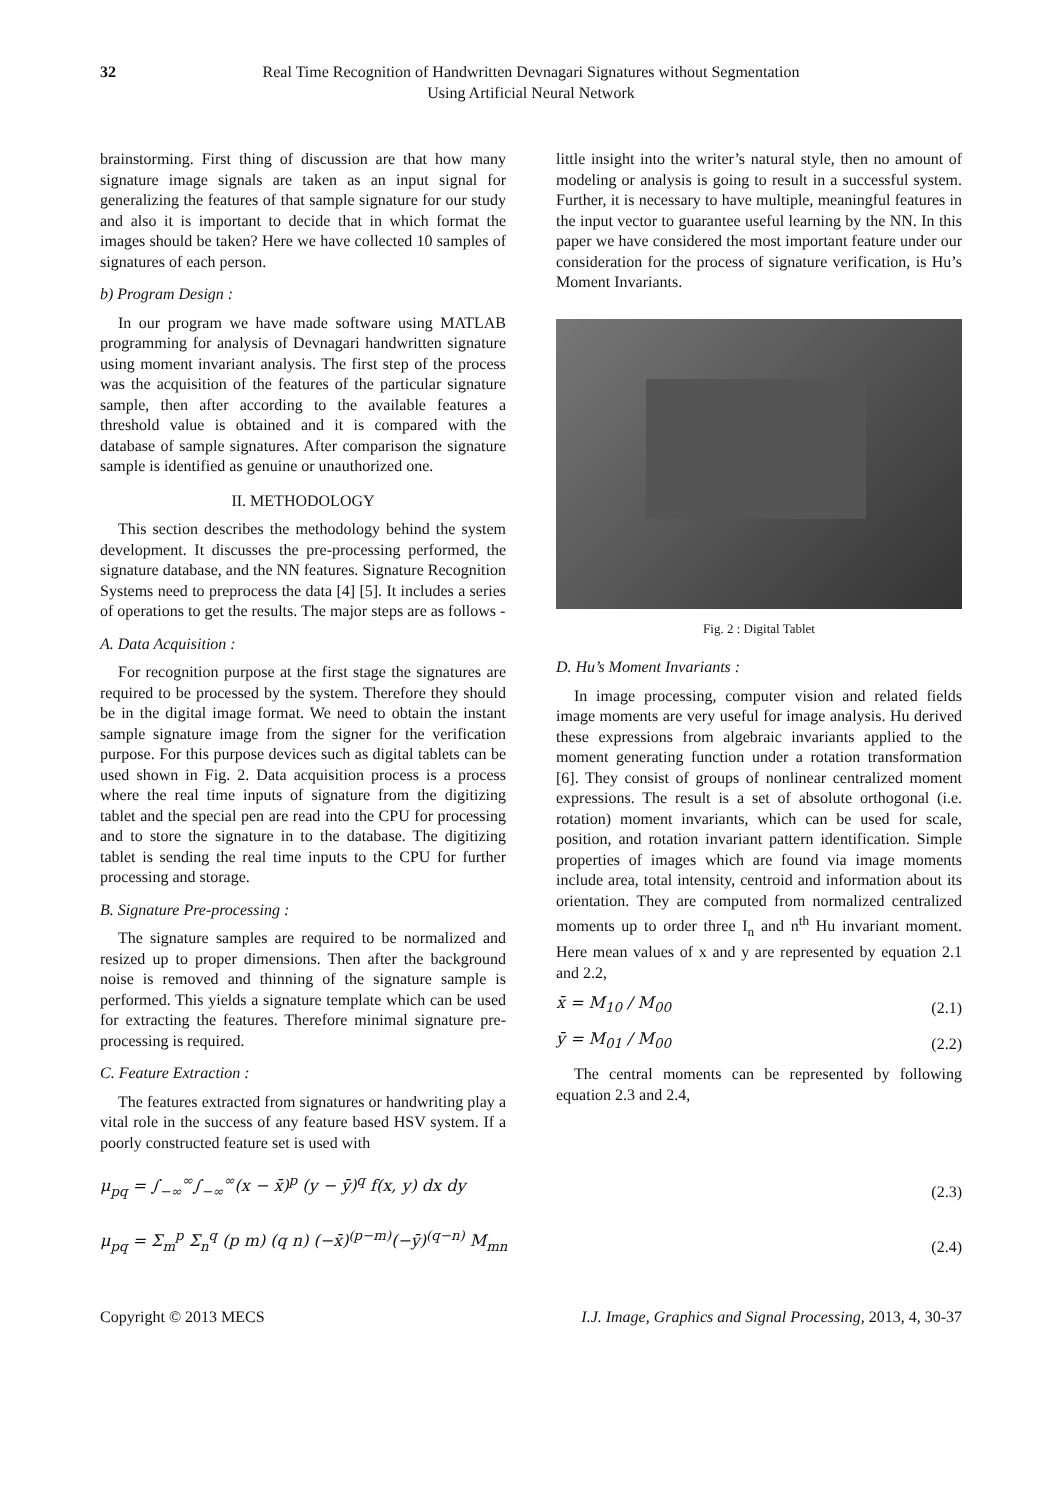32 Real Time Recognition of Handwritten Devnagari Signatures without Segmentation
Using Artificial Neural Network
brainstorming. First thing of discussion are that how many signature image signals are taken as an input signal for generalizing the features of that sample signature for our study and also it is important to decide that in which format the images should be taken? Here we have collected 10 samples of signatures of each person.
b) Program Design :
In our program we have made software using MATLAB programming for analysis of Devnagari handwritten signature using moment invariant analysis. The first step of the process was the acquisition of the features of the particular signature sample, then after according to the available features a threshold value is obtained and it is compared with the database of sample signatures. After comparison the signature sample is identified as genuine or unauthorized one.
II. METHODOLOGY
This section describes the methodology behind the system development. It discusses the pre-processing performed, the signature database, and the NN features. Signature Recognition Systems need to preprocess the data [4] [5]. It includes a series of operations to get the results. The major steps are as follows -
A. Data Acquisition :
For recognition purpose at the first stage the signatures are required to be processed by the system. Therefore they should be in the digital image format. We need to obtain the instant sample signature image from the signer for the verification purpose. For this purpose devices such as digital tablets can be used shown in Fig. 2. Data acquisition process is a process where the real time inputs of signature from the digitizing tablet and the special pen are read into the CPU for processing and to store the signature in to the database. The digitizing tablet is sending the real time inputs to the CPU for further processing and storage.
B. Signature Pre-processing :
The signature samples are required to be normalized and resized up to proper dimensions. Then after the background noise is removed and thinning of the signature sample is performed. This yields a signature template which can be used for extracting the features. Therefore minimal signature pre-processing is required.
C. Feature Extraction :
The features extracted from signatures or handwriting play a vital role in the success of any feature based HSV system. If a poorly constructed feature set is used with
little insight into the writer’s natural style, then no amount of modeling or analysis is going to result in a successful system. Further, it is necessary to have multiple, meaningful features in the input vector to guarantee useful learning by the NN. In this paper we have considered the most important feature under our consideration for the process of signature verification, is Hu’s Moment Invariants.
Fig. 2 : Digital Tablet
D. Hu’s Moment Invariants :
In image processing, computer vision and related fields image moments are very useful for image analysis. Hu derived these expressions from algebraic invariants applied to the moment generating function under a rotation transformation [6]. They consist of groups of nonlinear centralized moment expressions. The result is a set of absolute orthogonal (i.e. rotation) moment invariants, which can be used for scale, position, and rotation invariant pattern identification. Simple properties of images which are found via image moments include area, total intensity, centroid and information about its orientation. They are computed from normalized centralized moments up to order three I<sub>n</sub> and n<sup>th</sup> Hu invariant moment. Here mean values of x and y are represented by equation 2.1 and 2.2,
x̄ = M<sub>10</sub> / M<sub>00</sub> (2.1)
ȳ = M<sub>01</sub> / M<sub>00</sub> (2.2)
The central moments can be represented by following equation 2.3 and 2.4,
μ<sub>pq</sub> = ∫<sub>−∞</sub><sup>∞</sup>∫<sub>−∞</sub><sup>∞</sup>(x − x̄)<sup>p</sup> (y − ȳ)<sup>q</sup> f(x, y) dx dy (2.3)
μ<sub>pq</sub> = Σ<sub>m</sub><sup>p</sup> Σ<sub>n</sub><sup>q</sup> (p m) (q n) (−x̄)<sup>(p−m)</sup>(−ȳ)<sup>(q−n)</sup> M<sub>mn</sub> (2.4)
Copyright © 2013 MECS I.J. Image, Graphics and Signal Processing, 2013, 4, 30-37